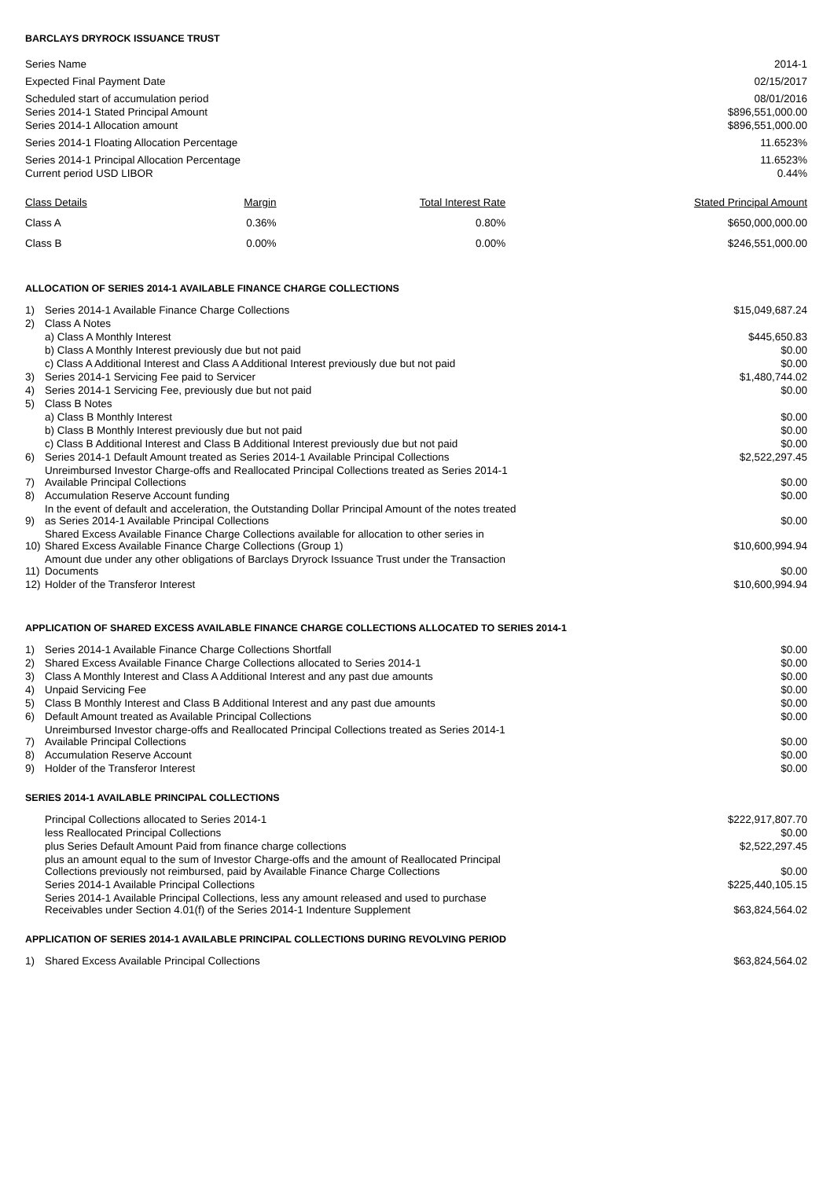BARCLAYS DRYROCK ISSUANCE TRUST
| Series Name | 2014-1 |
| Expected Final Payment Date | 02/15/2017 |
| Scheduled start of accumulation period | 08/01/2016 |
| Series 2014-1 Stated Principal Amount | $896,551,000.00 |
| Series 2014-1 Allocation amount | $896,551,000.00 |
| Series 2014-1 Floating Allocation Percentage | 11.6523% |
| Series 2014-1 Principal Allocation Percentage | 11.6523% |
| Current period USD LIBOR | 0.44% |
| Class Details | Margin | Total Interest Rate | Stated Principal Amount |
| --- | --- | --- | --- |
| Class A | 0.36% | 0.80% | $650,000,000.00 |
| Class B | 0.00% | 0.00% | $246,551,000.00 |
ALLOCATION OF SERIES 2014-1 AVAILABLE FINANCE CHARGE COLLECTIONS
| 1) | Series 2014-1 Available Finance Charge Collections | $15,049,687.24 |
| 2) | Class A Notes | |
| | a) Class A Monthly Interest | $445,650.83 |
| | b) Class A Monthly Interest previously due but not paid | $0.00 |
| | c) Class A Additional Interest and Class A Additional Interest previously due but not paid | $0.00 |
| 3) | Series 2014-1 Servicing Fee paid to Servicer | $1,480,744.02 |
| 4) | Series 2014-1 Servicing Fee, previously due but not paid | $0.00 |
| 5) | Class B Notes | |
| | a) Class B Monthly Interest | $0.00 |
| | b) Class B Monthly Interest previously due but not paid | $0.00 |
| | c) Class B Additional Interest and Class B Additional Interest previously due but not paid | $0.00 |
| 6) | Series 2014-1 Default Amount treated as Series 2014-1 Available Principal Collections | $2,522,297.45 |
| 7) | Unreimbursed Investor Charge-offs and Reallocated Principal Collections treated as Series 2014-1 Available Principal Collections | $0.00 |
| 8) | Accumulation Reserve Account funding | $0.00 |
| 9) | In the event of default and acceleration, the Outstanding Dollar Principal Amount of the notes treated as Series 2014-1 Available Principal Collections | $0.00 |
| 10) | Shared Excess Available Finance Charge Collections available for allocation to other series in Shared Excess Available Finance Charge Collections (Group 1) | $10,600,994.94 |
| 11) | Amount due under any other obligations of Barclays Dryrock Issuance Trust under the Transaction Documents | $0.00 |
| 12) | Holder of the Transferor Interest | $10,600,994.94 |
APPLICATION OF SHARED EXCESS AVAILABLE FINANCE CHARGE COLLECTIONS ALLOCATED TO SERIES 2014-1
| 1) | Series 2014-1 Available Finance Charge Collections Shortfall | $0.00 |
| 2) | Shared Excess Available Finance Charge Collections allocated to Series 2014-1 | $0.00 |
| 3) | Class A Monthly Interest and Class A Additional Interest and any past due amounts | $0.00 |
| 4) | Unpaid Servicing Fee | $0.00 |
| 5) | Class B Monthly Interest and Class B Additional Interest and any past due amounts | $0.00 |
| 6) | Default Amount treated as Available Principal Collections | $0.00 |
| 7) | Unreimbursed Investor charge-offs and Reallocated Principal Collections treated as Series 2014-1 Available Principal Collections | $0.00 |
| 8) | Accumulation Reserve Account | $0.00 |
| 9) | Holder of the Transferor Interest | $0.00 |
SERIES 2014-1 AVAILABLE PRINCIPAL COLLECTIONS
| Principal Collections allocated to Series 2014-1 | $222,917,807.70 |
| less Reallocated Principal Collections | $0.00 |
| plus Series Default Amount Paid from finance charge collections | $2,522,297.45 |
| plus an amount equal to the sum of Investor Charge-offs and the amount of Reallocated Principal Collections previously not reimbursed, paid by Available Finance Charge Collections | $0.00 |
| Series 2014-1 Available Principal Collections | $225,440,105.15 |
| Series 2014-1 Available Principal Collections, less any amount released and used to purchase Receivables under Section 4.01(f) of the Series 2014-1 Indenture Supplement | $63,824,564.02 |
APPLICATION OF SERIES 2014-1 AVAILABLE PRINCIPAL COLLECTIONS DURING REVOLVING PERIOD
| 1) | Shared Excess Available Principal Collections | $63,824,564.02 |